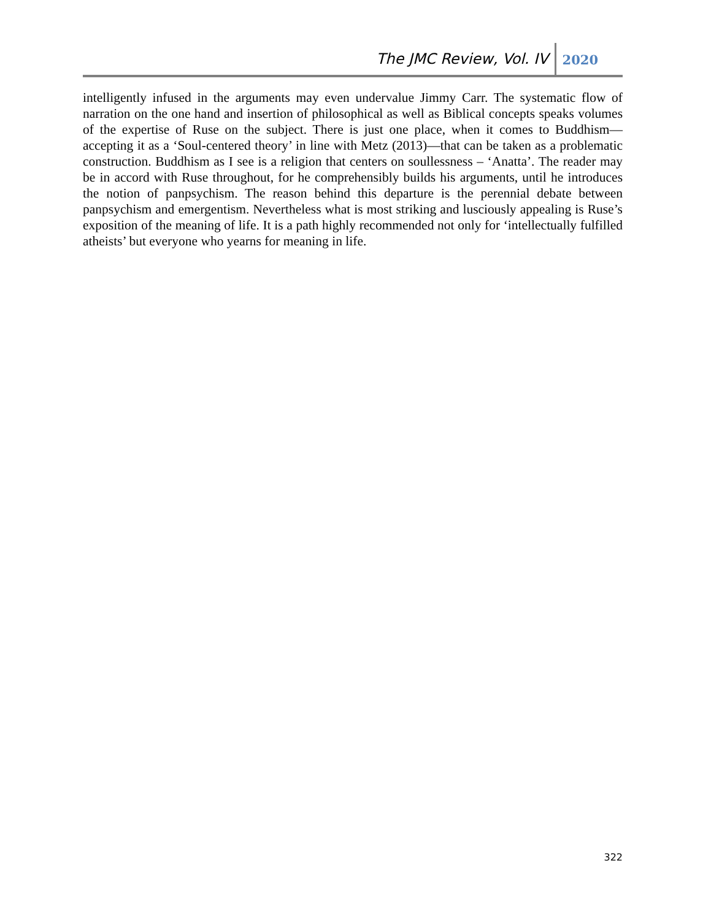The JMC Review, Vol. IV 2020
intelligently infused in the arguments may even undervalue Jimmy Carr. The systematic flow of narration on the one hand and insertion of philosophical as well as Biblical concepts speaks volumes of the expertise of Ruse on the subject. There is just one place, when it comes to Buddhism—accepting it as a ‘Soul-centered theory’ in line with Metz (2013)—that can be taken as a problematic construction. Buddhism as I see is a religion that centers on soullessness – ‘Anatta’. The reader may be in accord with Ruse throughout, for he comprehensibly builds his arguments, until he introduces the notion of panpsychism. The reason behind this departure is the perennial debate between panpsychism and emergentism. Nevertheless what is most striking and lusciously appealing is Ruse’s exposition of the meaning of life. It is a path highly recommended not only for ‘intellectually fulfilled atheists’ but everyone who yearns for meaning in life.
322